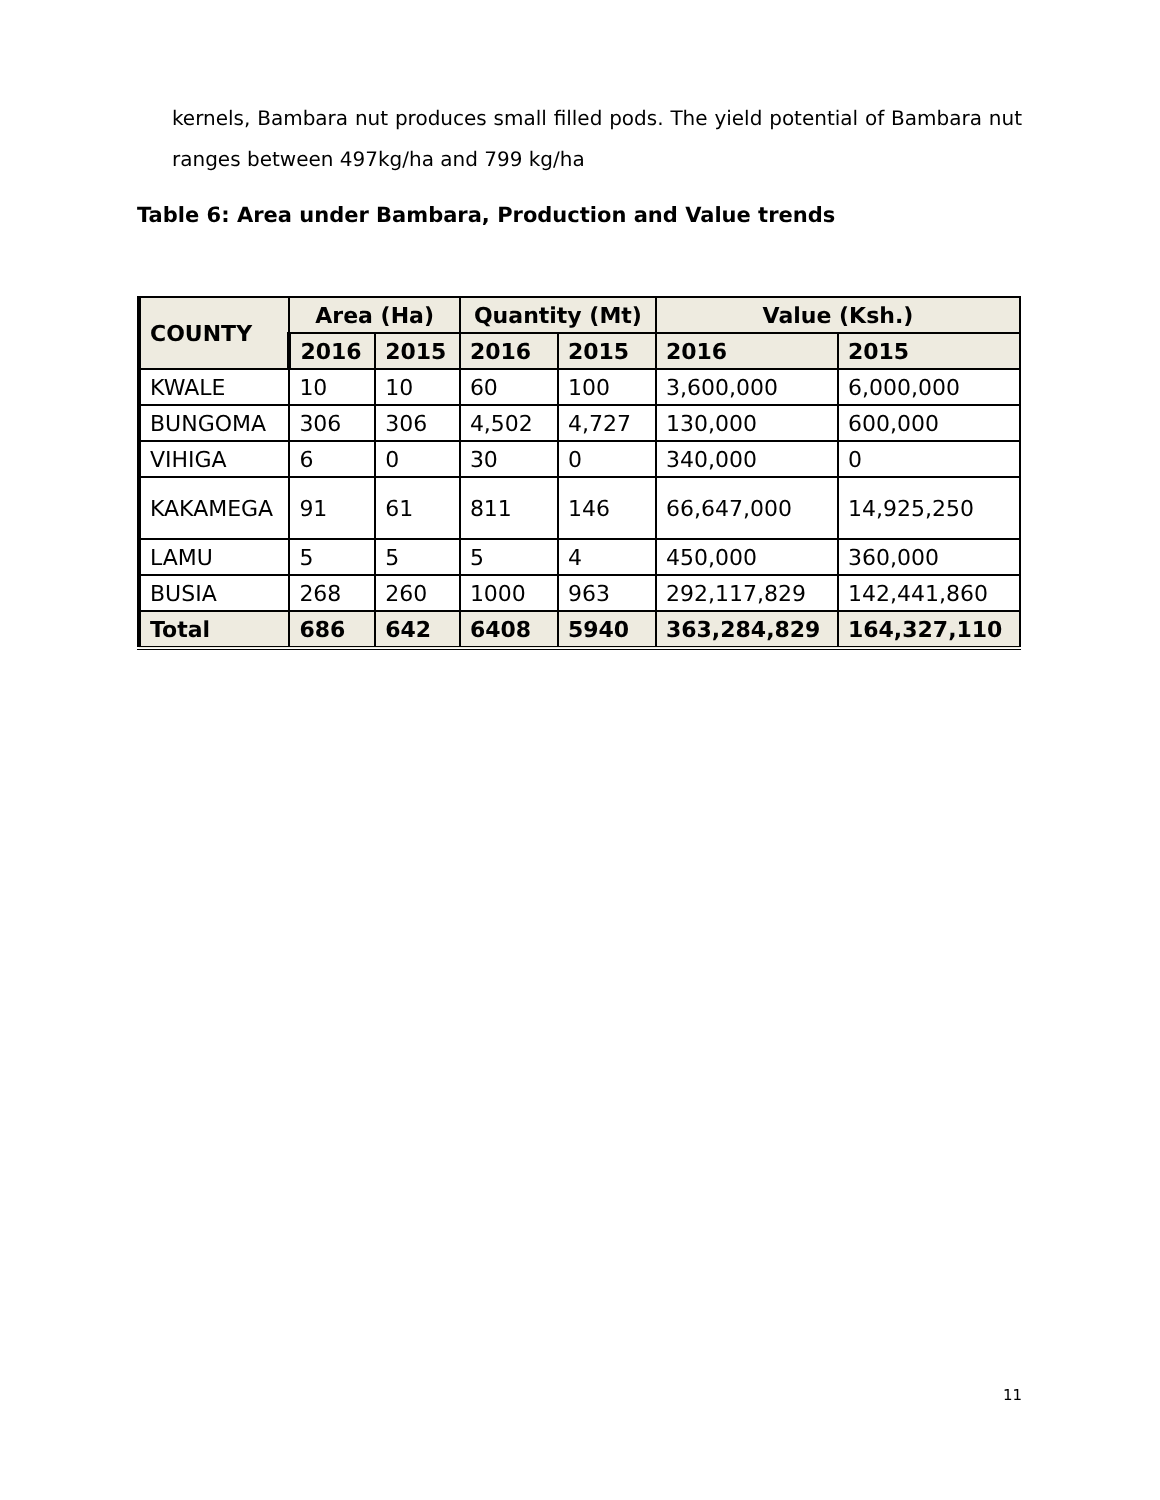kernels, Bambara nut produces small filled pods. The yield potential of Bambara nut ranges between 497kg/ha and 799 kg/ha
Table 6: Area under Bambara, Production and Value trends
| COUNTY | Area (Ha) | | Quantity (Mt) | | Value (Ksh.) | |
| --- | --- | --- | --- | --- | --- | --- |
| | 2016 | 2015 | 2016 | 2015 | 2016 | 2015 |
| KWALE | 10 | 10 | 60 | 100 | 3,600,000 | 6,000,000 |
| BUNGOMA | 306 | 306 | 4,502 | 4,727 | 130,000 | 600,000 |
| VIHIGA | 6 | 0 | 30 | 0 | 340,000 | 0 |
| KAKAMEGA | 91 | 61 | 811 | 146 | 66,647,000 | 14,925,250 |
| LAMU | 5 | 5 | 5 | 4 | 450,000 | 360,000 |
| BUSIA | 268 | 260 | 1000 | 963 | 292,117,829 | 142,441,860 |
| Total | 686 | 642 | 6408 | 5940 | 363,284,829 | 164,327,110 |
11